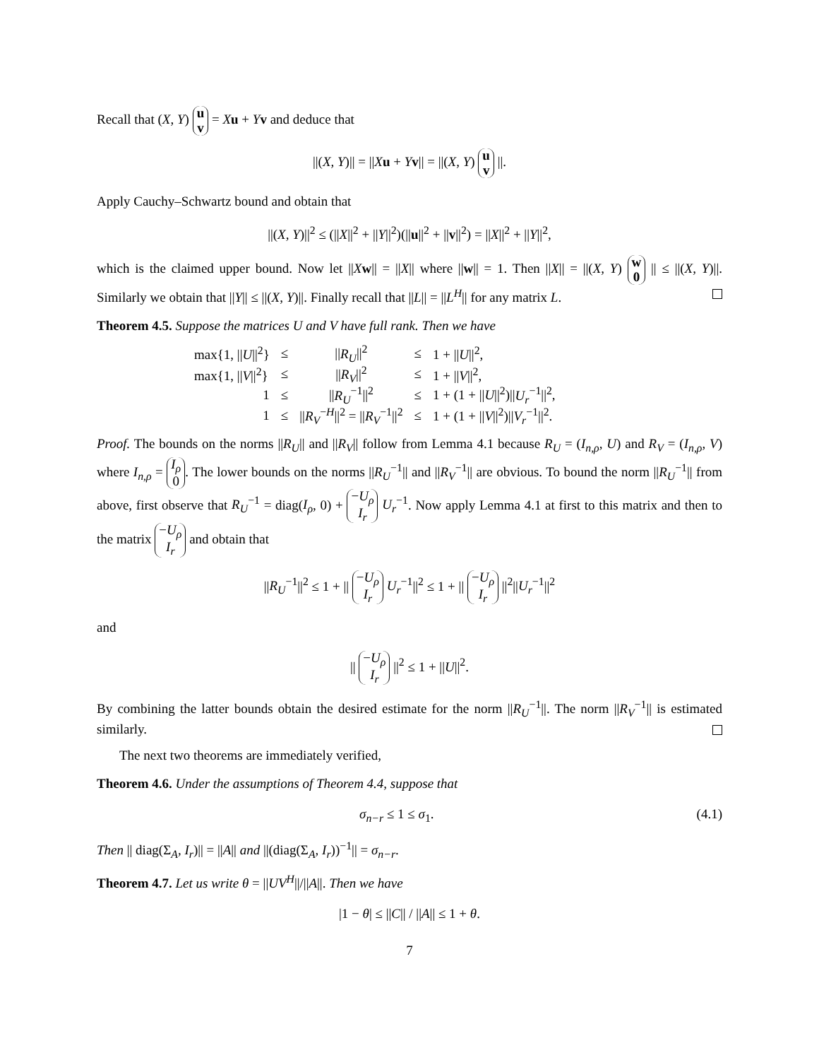Recall that (X, Y) u
v = Xu + Yv and deduce that
||(X, Y)|| = ||Xu + Yv|| = ||(X, Y) u
v ||.
Apply Cauchy–Schwartz bound and obtain that
||(X, Y)||<sup>2</sup> ≤ (||X||<sup>2</sup> + ||Y||<sup>2</sup>)(||u||<sup>2</sup> + ||v||<sup>2</sup>) = ||X||<sup>2</sup> + ||Y||<sup>2</sup>,
which is the claimed upper bound. Now let ||Xw|| = ||X|| where ||w|| = 1. Then ||X|| = ||(X, Y) w
0 || ≤ ||(X, Y)||. Similarly we obtain that ||Y|| ≤ ||(X, Y)||. Finally recall that ||L|| = ||L<sup>H</sup>|| for any matrix L.
Theorem 4.5. Suppose the matrices U and V have full rank. Then we have
| max{1, // U //<sup>2</sup>} | ≤ | // R<sub>U</sub> //<sup>2</sup> | ≤ | 1 + // U //<sup>2</sup>, |
| max{1, // V //<sup>2</sup>} | ≤ | // R<sub>V</sub> //<sup>2</sup> | ≤ | 1 + // V //<sup>2</sup>, |
| 1 | ≤ | // R<sub>U</sub><sup>−1</sup>//<sup>2</sup> | ≤ | 1 + (1 + // U //<sup>2</sup>)// U<sub>r</sub><sup>−1</sup>//<sup>2</sup>, |
| 1 | ≤ | // R<sub>V</sub><sup>−H</sup>//<sup>2</sup> = // R<sub>V</sub><sup>−1</sup>//<sup>2</sup> | ≤ | 1 + (1 + // V //<sup>2</sup>)// V<sub>r</sub><sup>−1</sup>//<sup>2</sup>. |
Proof. The bounds on the norms ||R<sub>U</sub>|| and ||R<sub>V</sub>|| follow from Lemma 4.1 because R<sub>U</sub> = (I<sub>n,ρ</sub>, U) and R<sub>V</sub> = (I<sub>n,ρ</sub>, V) where I<sub>n,ρ</sub> = I<sub>ρ</sub>
0. The lower bounds on the norms ||R<sub>U</sub><sup>−1</sup>|| and ||R<sub>V</sub><sup>−1</sup>|| are obvious. To bound the norm ||R<sub>U</sub><sup>−1</sup>|| from above, first observe that R<sub>U</sub><sup>−1</sup> = diag(I<sub>ρ</sub>, 0) + −U<sub>ρ</sub>
I<sub>r</sub> U<sub>r</sub><sup>−1</sup>. Now apply Lemma 4.1 at first to this matrix and then to the matrix −U<sub>ρ</sub>
I<sub>r</sub> and obtain that
||R<sub>U</sub><sup>−1</sup>||<sup>2</sup> ≤ 1 + || −U<sub>ρ</sub>
I<sub>r</sub> U<sub>r</sub><sup>−1</sup>||<sup>2</sup> ≤ 1 + || −U<sub>ρ</sub>
I<sub>r</sub> ||<sup>2</sup>||U<sub>r</sub><sup>−1</sup>||<sup>2</sup>
and
|| −U<sub>ρ</sub>
I<sub>r</sub> ||<sup>2</sup> ≤ 1 + ||U||<sup>2</sup>.
By combining the latter bounds obtain the desired estimate for the norm ||R<sub>U</sub><sup>−1</sup>||. The norm ||R<sub>V</sub><sup>−1</sup>|| is estimated similarly.
The next two theorems are immediately verified,
Theorem 4.6. Under the assumptions of Theorem 4.4, suppose that
(4.1) σ<sub>n−r</sub> ≤ 1 ≤ σ<sub>1</sub>.
Then || diag(Σ<sub>A</sub>, I<sub>r</sub>)|| = ||A|| and ||(diag(Σ<sub>A</sub>, I<sub>r</sub>))<sup>−1</sup>|| = σ<sub>n−r</sub>.
Theorem 4.7. Let us write θ = ||UV<sup>H</sup>||/||A||. Then we have
|1 − θ| ≤ ||C|| / ||A|| ≤ 1 + θ.
7